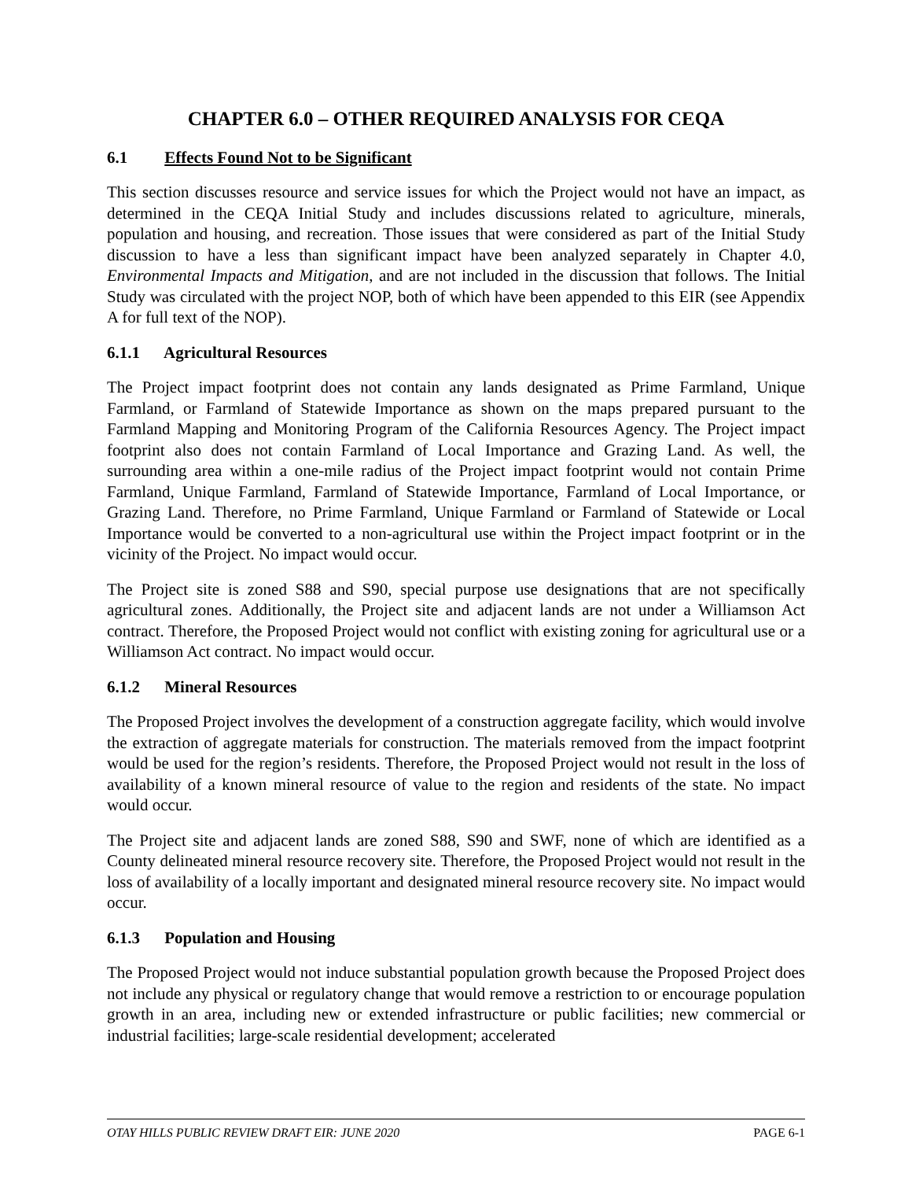CHAPTER 6.0 – OTHER REQUIRED ANALYSIS FOR CEQA
6.1 Effects Found Not to be Significant
This section discusses resource and service issues for which the Project would not have an impact, as determined in the CEQA Initial Study and includes discussions related to agriculture, minerals, population and housing, and recreation. Those issues that were considered as part of the Initial Study discussion to have a less than significant impact have been analyzed separately in Chapter 4.0, Environmental Impacts and Mitigation, and are not included in the discussion that follows. The Initial Study was circulated with the project NOP, both of which have been appended to this EIR (see Appendix A for full text of the NOP).
6.1.1 Agricultural Resources
The Project impact footprint does not contain any lands designated as Prime Farmland, Unique Farmland, or Farmland of Statewide Importance as shown on the maps prepared pursuant to the Farmland Mapping and Monitoring Program of the California Resources Agency. The Project impact footprint also does not contain Farmland of Local Importance and Grazing Land. As well, the surrounding area within a one-mile radius of the Project impact footprint would not contain Prime Farmland, Unique Farmland, Farmland of Statewide Importance, Farmland of Local Importance, or Grazing Land. Therefore, no Prime Farmland, Unique Farmland or Farmland of Statewide or Local Importance would be converted to a non-agricultural use within the Project impact footprint or in the vicinity of the Project. No impact would occur.
The Project site is zoned S88 and S90, special purpose use designations that are not specifically agricultural zones. Additionally, the Project site and adjacent lands are not under a Williamson Act contract. Therefore, the Proposed Project would not conflict with existing zoning for agricultural use or a Williamson Act contract. No impact would occur.
6.1.2 Mineral Resources
The Proposed Project involves the development of a construction aggregate facility, which would involve the extraction of aggregate materials for construction. The materials removed from the impact footprint would be used for the region’s residents. Therefore, the Proposed Project would not result in the loss of availability of a known mineral resource of value to the region and residents of the state. No impact would occur.
The Project site and adjacent lands are zoned S88, S90 and SWF, none of which are identified as a County delineated mineral resource recovery site. Therefore, the Proposed Project would not result in the loss of availability of a locally important and designated mineral resource recovery site. No impact would occur.
6.1.3 Population and Housing
The Proposed Project would not induce substantial population growth because the Proposed Project does not include any physical or regulatory change that would remove a restriction to or encourage population growth in an area, including new or extended infrastructure or public facilities; new commercial or industrial facilities; large-scale residential development; accelerated
OTAY HILLS PUBLIC REVIEW DRAFT EIR: JUNE 2020 PAGE 6-1